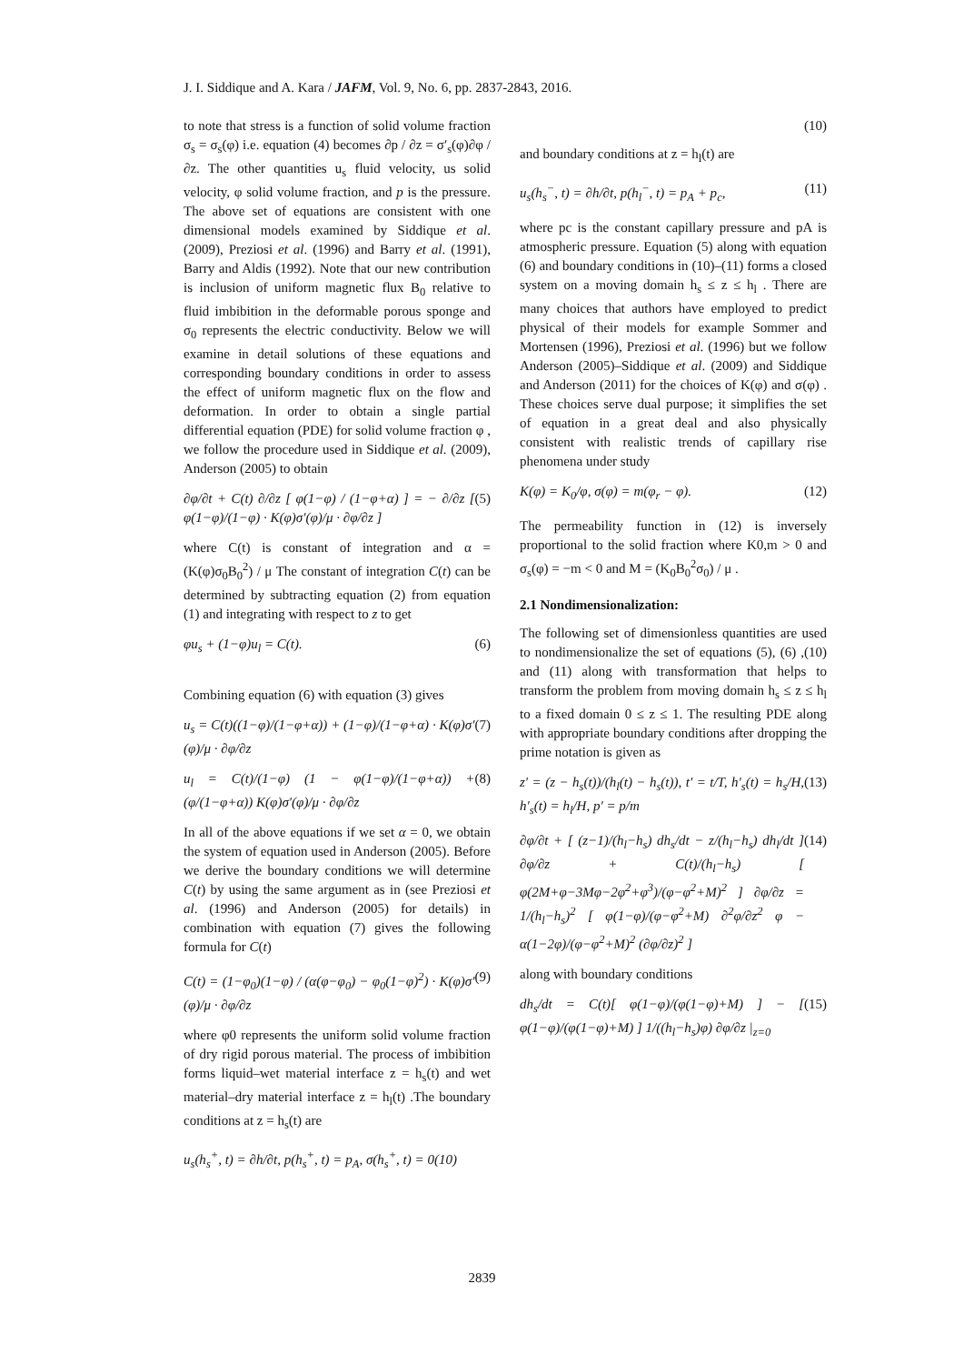J. I. Siddique and A. Kara / JAFM, Vol. 9, No. 6, pp. 2837-2843, 2016.
to note that stress is a function of solid volume fraction σ<sub>s</sub> = σ<sub>s</sub>(φ) i.e. equation (4) becomes ∂p / ∂z = σ′<sub>s</sub>(φ)∂φ / ∂z. The other quantities u<sub>s</sub> fluid velocity, us solid velocity, φ solid volume fraction, and p is the pressure. The above set of equations are consistent with one dimensional models examined by Siddique et al. (2009), Preziosi et al. (1996) and Barry et al. (1991), Barry and Aldis (1992). Note that our new contribution is inclusion of uniform magnetic flux B<sub>0</sub> relative to fluid imbibition in the deformable porous sponge and σ<sub>0</sub> represents the electric conductivity. Below we will examine in detail solutions of these equations and corresponding boundary conditions in order to assess the effect of uniform magnetic flux on the flow and deformation. In order to obtain a single partial differential equation (PDE) for solid volume fraction φ , we follow the procedure used in Siddique et al. (2009), Anderson (2005) to obtain
∂φ/∂t + C(t) ∂/∂z [ φ(1−φ) / (1−φ+α) ] = − ∂/∂z [ φ(1−φ)/(1−φ) · K(φ)σ′(φ)/μ · ∂φ/∂z ] (5)
where C(t) is constant of integration and α = (K(φ)σ<sub>0</sub>B<sub>0</sub><sup>2</sup>) / μ The constant of integration C(t) can be determined by subtracting equation (2) from equation (1) and integrating with respect to z to get
φu<sub>s</sub> + (1−φ)u<sub>l</sub> = C(t). (6)
Combining equation (6) with equation (3) gives
u<sub>s</sub> = C(t)((1−φ)/(1−φ+α)) + (1−φ)/(1−φ+α) · K(φ)σ′(φ)/μ · ∂φ/∂z (7)
u<sub>l</sub> = C(t)/(1−φ) (1 − φ(1−φ)/(1−φ+α)) + (φ/(1−φ+α)) K(φ)σ′(φ)/μ · ∂φ/∂z (8)
In all of the above equations if we set α = 0, we obtain the system of equation used in Anderson (2005). Before we derive the boundary conditions we will determine C(t) by using the same argument as in (see Preziosi et al. (1996) and Anderson (2005) for details) in combination with equation (7) gives the following formula for C(t)
C(t) = (1−φ<sub>0</sub>)(1−φ) / (α(φ−φ<sub>0</sub>) − φ<sub>0</sub>(1−φ)<sup>2</sup>) · K(φ)σ′(φ)/μ · ∂φ/∂z (9)
where φ0 represents the uniform solid volume fraction of dry rigid porous material. The process of imbibition forms liquid–wet material interface z = h<sub>s</sub>(t) and wet material–dry material interface z = h<sub>l</sub>(t) .The boundary conditions at z = h<sub>s</sub>(t) are
u<sub>s</sub>(h<sub>s</sub><sup>+</sup>, t) = ∂h/∂t, p(h<sub>s</sub><sup>+</sup>, t) = p<sub>A</sub>, σ(h<sub>s</sub><sup>+</sup>, t) = 0(10)
(10)
and boundary conditions at z = h<sub>l</sub>(t) are
u<sub>s</sub>(h<sub>s</sub><sup>−</sup>, t) = ∂h/∂t, p(h<sub>l</sub><sup>−</sup>, t) = p<sub>A</sub> + p<sub>c</sub>, (11)
where pc is the constant capillary pressure and pA is atmospheric pressure. Equation (5) along with equation (6) and boundary conditions in (10)–(11) forms a closed system on a moving domain h<sub>s</sub> ≤ z ≤ h<sub>l</sub> . There are many choices that authors have employed to predict physical of their models for example Sommer and Mortensen (1996), Preziosi et al. (1996) but we follow Anderson (2005)–Siddique et al. (2009) and Siddique and Anderson (2011) for the choices of K(φ) and σ(φ) . These choices serve dual purpose; it simplifies the set of equation in a great deal and also physically consistent with realistic trends of capillary rise phenomena under study
K(φ) = K<sub>0</sub>/φ, σ(φ) = m(φ<sub>r</sub> − φ). (12)
The permeability function in (12) is inversely proportional to the solid fraction where K0,m > 0 and σ<sub>s</sub>(φ) = −m < 0 and M = (K<sub>0</sub>B<sub>0</sub><sup>2</sup>σ<sub>0</sub>) / μ .
2.1 Nondimensionalization:
The following set of dimensionless quantities are used to nondimensionalize the set of equations (5), (6) ,(10) and (11) along with transformation that helps to transform the problem from moving domain h<sub>s</sub> ≤ z ≤ h<sub>l</sub> to a fixed domain 0 ≤ z ≤ 1. The resulting PDE along with appropriate boundary conditions after dropping the prime notation is given as
z′ = (z − h<sub>s</sub>(t))/(h<sub>l</sub>(t) − h<sub>s</sub>(t)), t′ = t/T, h′<sub>s</sub>(t) = h<sub>s</sub>/H, h′<sub>s</sub>(t) = h<sub>l</sub>/H, p′ = p/m (13)
∂φ/∂t + [ (z−1)/(h<sub>l</sub>−h<sub>s</sub>) dh<sub>s</sub>/dt − z/(h<sub>l</sub>−h<sub>s</sub>) dh<sub>l</sub>/dt ] ∂φ/∂z + C(t)/(h<sub>l</sub>−h<sub>s</sub>) [ φ(2M+φ−3Mφ−2φ<sup>2</sup>+φ<sup>3</sup>)/(φ−φ<sup>2</sup>+M)<sup>2</sup> ] ∂φ/∂z = 1/(h<sub>l</sub>−h<sub>s</sub>)<sup>2</sup> [ φ(1−φ)/(φ−φ<sup>2</sup>+M) ∂<sup>2</sup>φ/∂z<sup>2</sup> φ − α(1−2φ)/(φ−φ<sup>2</sup>+M)<sup>2</sup> (∂φ/∂z)<sup>2</sup> ] (14)
along with boundary conditions
dh<sub>s</sub>/dt = C(t)[ φ(1−φ)/(φ(1−φ)+M) ] − [ φ(1−φ)/(φ(1−φ)+M) ] 1/((h<sub>l</sub>−h<sub>s</sub>)φ) ∂φ/∂z |<sub>z=0</sub> (15)
2839